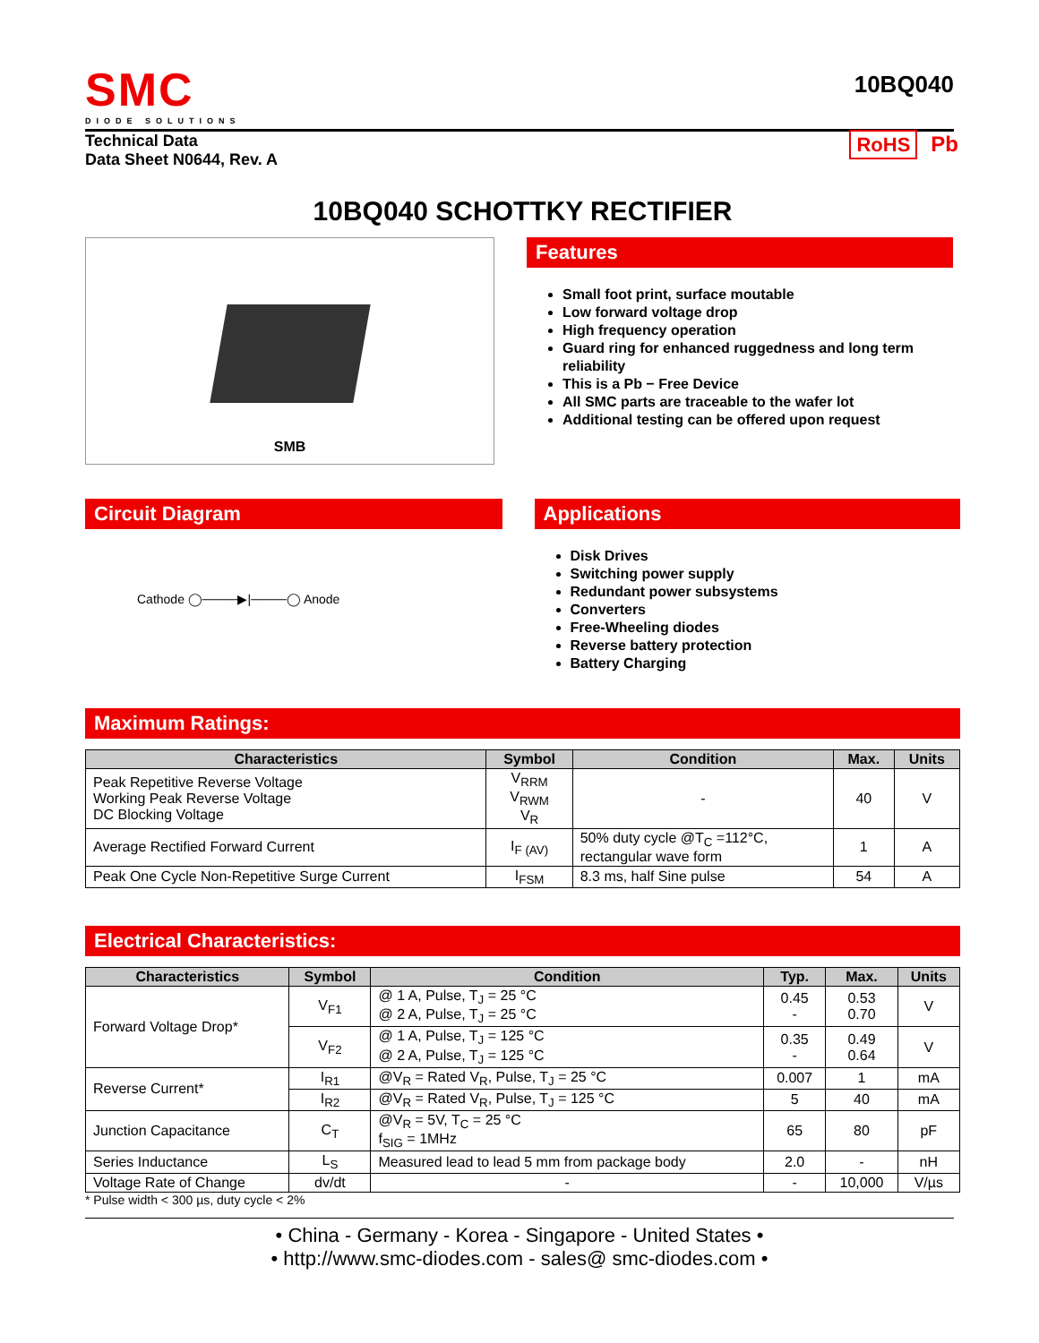SMC
DIODE SOLUTIONS
10BQ040
Technical Data
Data Sheet N0644, Rev. A
RoHS Pb
10BQ040 SCHOTTKY RECTIFIER
SMB
Features
Small foot print, surface moutable
Low forward voltage drop
High frequency operation
Guard ring for enhanced ruggedness and long term reliability
This is a Pb − Free Device
All SMC parts are traceable to the wafer lot
Additional testing can be offered upon request
Circuit Diagram
Cathode ◯────▶|────◯ Anode
Applications
Disk Drives
Switching power supply
Redundant power subsystems
Converters
Free-Wheeling diodes
Reverse battery protection
Battery Charging
Maximum Ratings:
| Characteristics | Symbol | Condition | Max. | Units |
| --- | --- | --- | --- | --- |
| Peak Repetitive Reverse Voltage Working Peak Reverse Voltage DC Blocking Voltage | V<sub>RRM</sub> V<sub>RWM</sub> V<sub>R</sub> | - | 40 | V |
| Average Rectified Forward Current | I<sub>F (AV)</sub> | 50% duty cycle @T<sub>C</sub> =112°C, rectangular wave form | 1 | A |
| Peak One Cycle Non-Repetitive Surge Current | I<sub>FSM</sub> | 8.3 ms, half Sine pulse | 54 | A |
Electrical Characteristics:
| Characteristics | Symbol | Condition | Typ. | Max. | Units |
| --- | --- | --- | --- | --- | --- |
| Forward Voltage Drop* | V<sub>F1</sub> | @ 1 A, Pulse, T<sub>J</sub> = 25 °C @ 2 A, Pulse, T<sub>J</sub> = 25 °C | 0.45 - | 0.53 0.70 | V |
| | V<sub>F2</sub> | @ 1 A, Pulse, T<sub>J</sub> = 125 °C @ 2 A, Pulse, T<sub>J</sub> = 125 °C | 0.35 - | 0.49 0.64 | V |
| Reverse Current* | I<sub>R1</sub> | @V<sub>R</sub> = Rated V<sub>R</sub>, Pulse, T<sub>J</sub> = 25 °C | 0.007 | 1 | mA |
| | I<sub>R2</sub> | @V<sub>R</sub> = Rated V<sub>R</sub>, Pulse, T<sub>J</sub> = 125 °C | 5 | 40 | mA |
| Junction Capacitance | C<sub>T</sub> | @V<sub>R</sub> = 5V, T<sub>C</sub> = 25 °C f<sub>SIG</sub> = 1MHz | 65 | 80 | pF |
| Series Inductance | L<sub>S</sub> | Measured lead to lead 5 mm from package body | 2.0 | - | nH |
| Voltage Rate of Change | dv/dt | - | - | 10,000 | V/µs |
* Pulse width < 300 µs, duty cycle < 2%
• China - Germany - Korea - Singapore - United States •
• http://www.smc-diodes.com - sales@ smc-diodes.com •